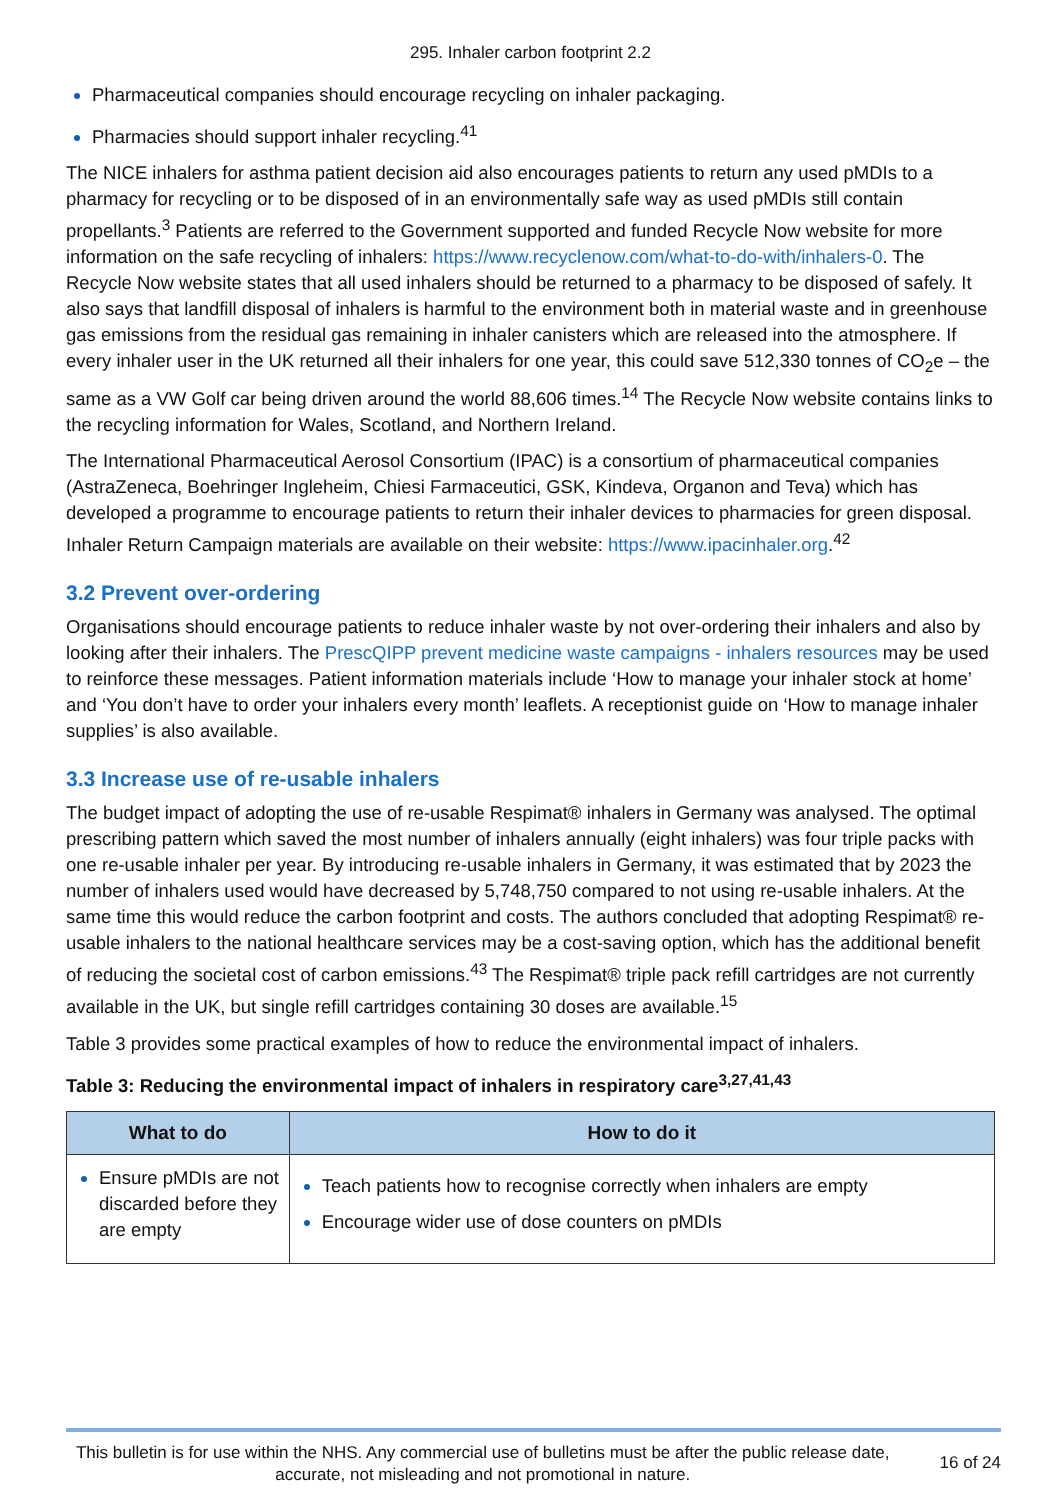295. Inhaler carbon footprint 2.2
Pharmaceutical companies should encourage recycling on inhaler packaging.
Pharmacies should support inhaler recycling.<sup>41</sup>
The NICE inhalers for asthma patient decision aid also encourages patients to return any used pMDIs to a pharmacy for recycling or to be disposed of in an environmentally safe way as used pMDIs still contain propellants.<sup>3</sup> Patients are referred to the Government supported and funded Recycle Now website for more information on the safe recycling of inhalers: https://www.recyclenow.com/what-to-do-with/inhalers-0. The Recycle Now website states that all used inhalers should be returned to a pharmacy to be disposed of safely. It also says that landfill disposal of inhalers is harmful to the environment both in material waste and in greenhouse gas emissions from the residual gas remaining in inhaler canisters which are released into the atmosphere. If every inhaler user in the UK returned all their inhalers for one year, this could save 512,330 tonnes of CO<sub>2</sub>e – the same as a VW Golf car being driven around the world 88,606 times.<sup>14</sup> The Recycle Now website contains links to the recycling information for Wales, Scotland, and Northern Ireland.
The International Pharmaceutical Aerosol Consortium (IPAC) is a consortium of pharmaceutical companies (AstraZeneca, Boehringer Ingleheim, Chiesi Farmaceutici, GSK, Kindeva, Organon and Teva) which has developed a programme to encourage patients to return their inhaler devices to pharmacies for green disposal. Inhaler Return Campaign materials are available on their website: https://www.ipacinhaler.org.<sup>42</sup>
3.2 Prevent over-ordering
Organisations should encourage patients to reduce inhaler waste by not over-ordering their inhalers and also by looking after their inhalers. The PrescQIPP prevent medicine waste campaigns - inhalers resources may be used to reinforce these messages. Patient information materials include ‘How to manage your inhaler stock at home’ and ‘You don’t have to order your inhalers every month’ leaflets. A receptionist guide on ‘How to manage inhaler supplies’ is also available.
3.3 Increase use of re-usable inhalers
The budget impact of adopting the use of re-usable Respimat® inhalers in Germany was analysed. The optimal prescribing pattern which saved the most number of inhalers annually (eight inhalers) was four triple packs with one re-usable inhaler per year. By introducing re-usable inhalers in Germany, it was estimated that by 2023 the number of inhalers used would have decreased by 5,748,750 compared to not using re-usable inhalers. At the same time this would reduce the carbon footprint and costs. The authors concluded that adopting Respimat® re-usable inhalers to the national healthcare services may be a cost-saving option, which has the additional benefit of reducing the societal cost of carbon emissions.<sup>43</sup> The Respimat® triple pack refill cartridges are not currently available in the UK, but single refill cartridges containing 30 doses are available.<sup>15</sup>
Table 3 provides some practical examples of how to reduce the environmental impact of inhalers.
Table 3: Reducing the environmental impact of inhalers in respiratory care<sup>3,27,41,43</sup>
| What to do | How to do it |
| --- | --- |
| Ensure pMDIs are not discarded before they are empty | Teach patients how to recognise correctly when inhalers are empty Encourage wider use of dose counters on pMDIs |
This bulletin is for use within the NHS. Any commercial use of bulletins must be after the public release date, accurate, not misleading and not promotional in nature.
16 of 24